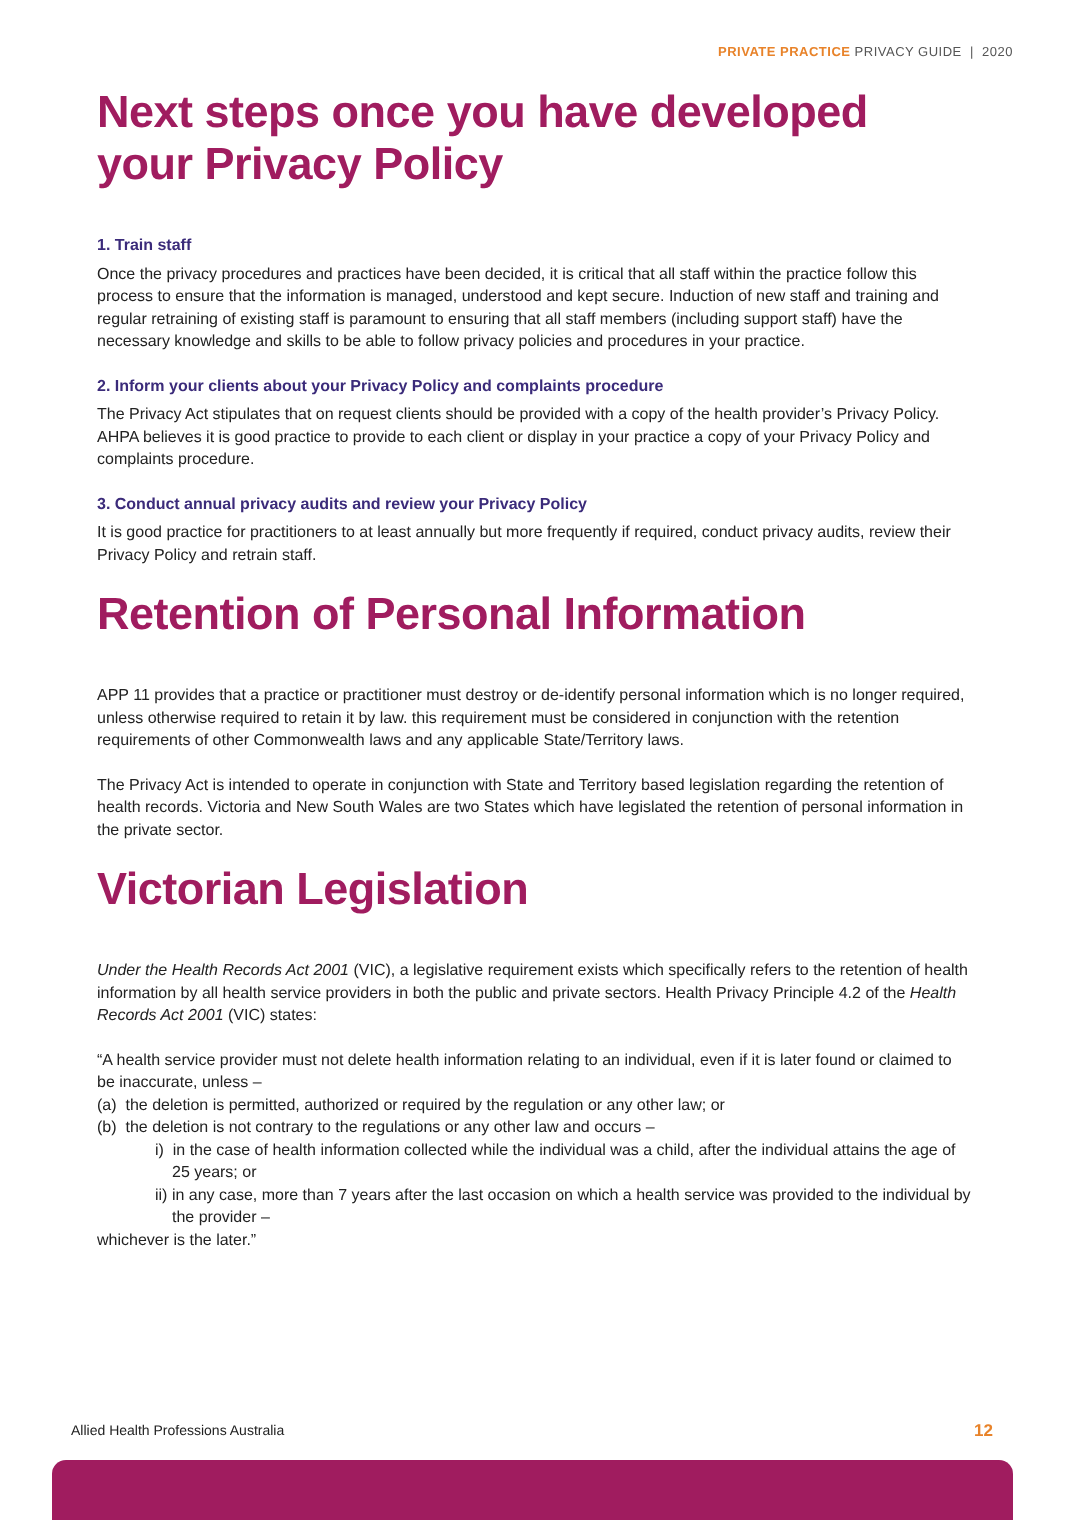PRIVATE PRACTICE PRIVACY GUIDE | 2020
Next steps once you have developed your Privacy Policy
1. Train staff
Once the privacy procedures and practices have been decided, it is critical that all staff within the practice follow this process to ensure that the information is managed, understood and kept secure. Induction of new staff and training and regular retraining of existing staff is paramount to ensuring that all staff members (including support staff) have the necessary knowledge and skills to be able to follow privacy policies and procedures in your practice.
2. Inform your clients about your Privacy Policy and complaints procedure
The Privacy Act stipulates that on request clients should be provided with a copy of the health provider’s Privacy Policy. AHPA believes it is good practice to provide to each client or display in your practice a copy of your Privacy Policy and complaints procedure.
3. Conduct annual privacy audits and review your Privacy Policy
It is good practice for practitioners to at least annually but more frequently if required, conduct privacy audits, review their Privacy Policy and retrain staff.
Retention of Personal Information
APP 11 provides that a practice or practitioner must destroy or de-identify personal information which is no longer required, unless otherwise required to retain it by law. this requirement must be considered in conjunction with the retention requirements of other Commonwealth laws and any applicable State/Territory laws.
The Privacy Act is intended to operate in conjunction with State and Territory based legislation regarding the retention of health records. Victoria and New South Wales are two States which have legislated the retention of personal information in the private sector.
Victorian Legislation
Under the Health Records Act 2001 (VIC), a legislative requirement exists which specifically refers to the retention of health information by all health service providers in both the public and private sectors. Health Privacy Principle 4.2 of the Health Records Act 2001 (VIC) states:
“A health service provider must not delete health information relating to an individual, even if it is later found or claimed to be inaccurate, unless –
(a) the deletion is permitted, authorized or required by the regulation or any other law; or
(b) the deletion is not contrary to the regulations or any other law and occurs –
i) in the case of health information collected while the individual was a child, after the individual attains the age of 25 years; or
ii) in any case, more than 7 years after the last occasion on which a health service was provided to the individual by the provider –
whichever is the later.”
Allied Health Professions Australia
12